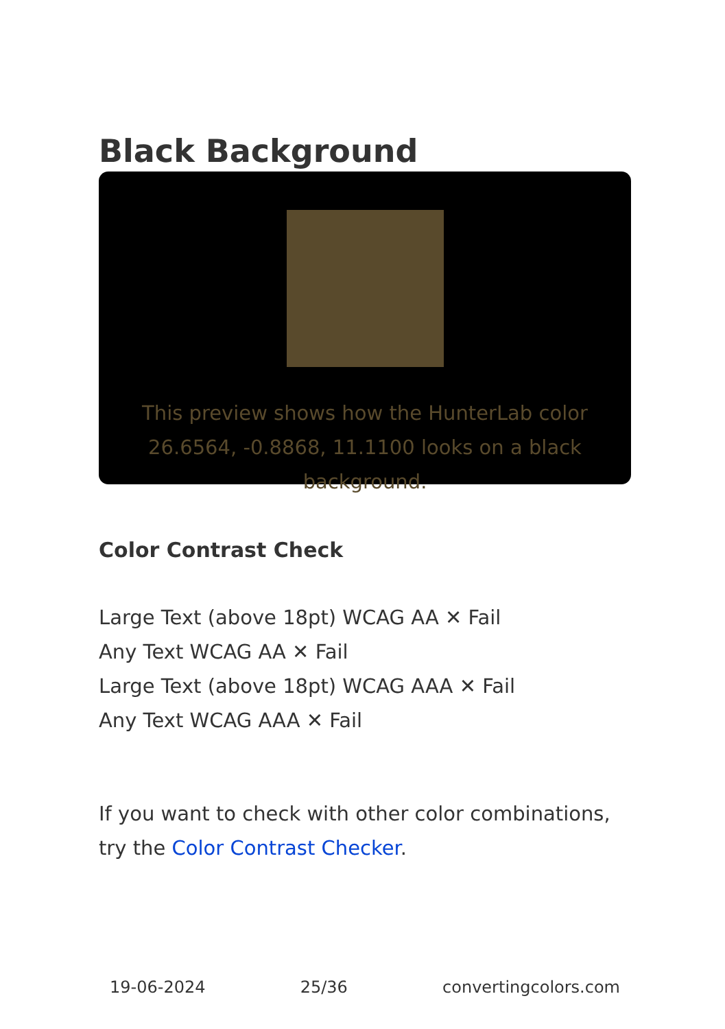Black Background
This preview shows how the HunterLab color 26.6564, -0.8868, 11.1100 looks on a black background.
Color Contrast Check
Large Text (above 18pt) WCAG AA ✕ Fail
Any Text WCAG AA ✕ Fail
Large Text (above 18pt) WCAG AAA ✕ Fail
Any Text WCAG AAA ✕ Fail
If you want to check with other color combinations, try the Color Contrast Checker.
19-06-2024 25/36 convertingcolors.com